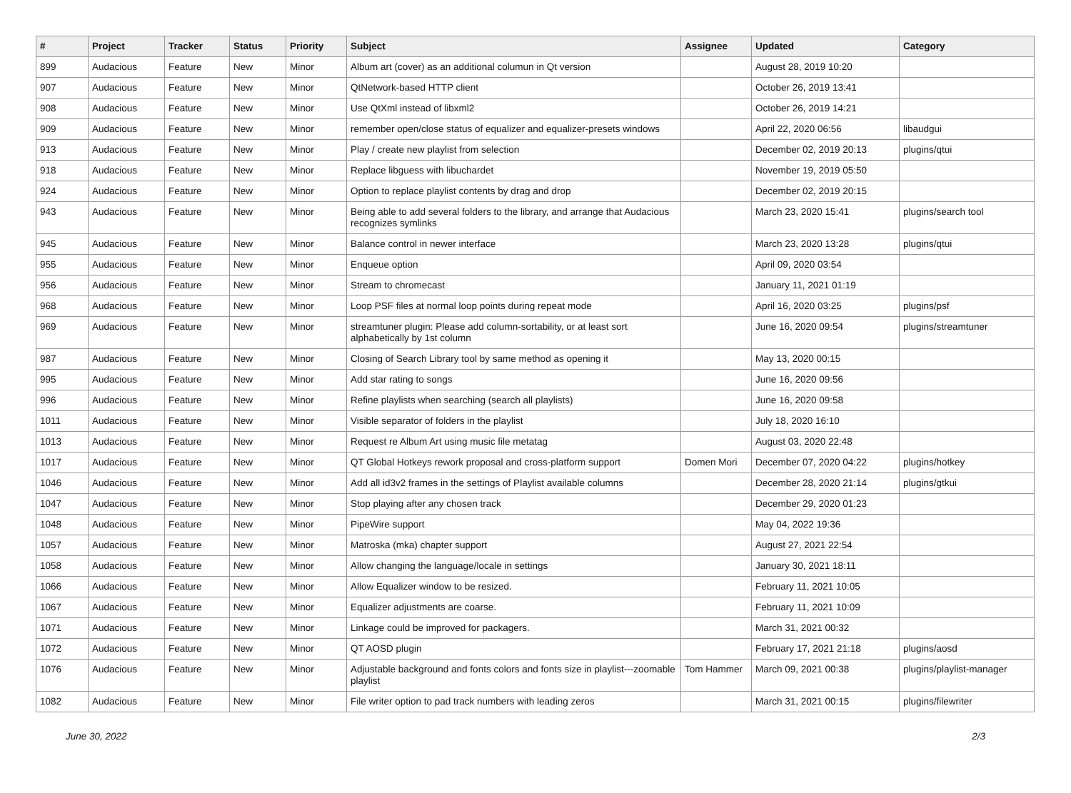| # | Project | Tracker | Status | Priority | Subject | Assignee | Updated | Category |
| --- | --- | --- | --- | --- | --- | --- | --- | --- |
| 899 | Audacious | Feature | New | Minor | Album art (cover) as an additional columun in Qt version | | August 28, 2019 10:20 | |
| 907 | Audacious | Feature | New | Minor | QtNetwork-based HTTP client | | October 26, 2019 13:41 | |
| 908 | Audacious | Feature | New | Minor | Use QtXml instead of libxml2 | | October 26, 2019 14:21 | |
| 909 | Audacious | Feature | New | Minor | remember open/close status of equalizer and equalizer-presets windows | | April 22, 2020 06:56 | libaudgui |
| 913 | Audacious | Feature | New | Minor | Play / create new playlist from selection | | December 02, 2019 20:13 | plugins/qtui |
| 918 | Audacious | Feature | New | Minor | Replace libguess with libuchardet | | November 19, 2019 05:50 | |
| 924 | Audacious | Feature | New | Minor | Option to replace playlist contents by drag and drop | | December 02, 2019 20:15 | |
| 943 | Audacious | Feature | New | Minor | Being able to add several folders to the library, and arrange that Audacious recognizes symlinks | | March 23, 2020 15:41 | plugins/search tool |
| 945 | Audacious | Feature | New | Minor | Balance control in newer interface | | March 23, 2020 13:28 | plugins/qtui |
| 955 | Audacious | Feature | New | Minor | Enqueue option | | April 09, 2020 03:54 | |
| 956 | Audacious | Feature | New | Minor | Stream to chromecast | | January 11, 2021 01:19 | |
| 968 | Audacious | Feature | New | Minor | Loop PSF files at normal loop points during repeat mode | | April 16, 2020 03:25 | plugins/psf |
| 969 | Audacious | Feature | New | Minor | streamtuner plugin: Please add column-sortability, or at least sort alphabetically by 1st column | | June 16, 2020 09:54 | plugins/streamtuner |
| 987 | Audacious | Feature | New | Minor | Closing of Search Library tool by same method as opening it | | May 13, 2020 00:15 | |
| 995 | Audacious | Feature | New | Minor | Add star rating to songs | | June 16, 2020 09:56 | |
| 996 | Audacious | Feature | New | Minor | Refine playlists when searching (search all playlists) | | June 16, 2020 09:58 | |
| 1011 | Audacious | Feature | New | Minor | Visible separator of folders in the playlist | | July 18, 2020 16:10 | |
| 1013 | Audacious | Feature | New | Minor | Request re Album Art using music file metatag | | August 03, 2020 22:48 | |
| 1017 | Audacious | Feature | New | Minor | QT Global Hotkeys rework proposal and cross-platform support | Domen Mori | December 07, 2020 04:22 | plugins/hotkey |
| 1046 | Audacious | Feature | New | Minor | Add all id3v2 frames in the settings of Playlist available columns | | December 28, 2020 21:14 | plugins/gtkui |
| 1047 | Audacious | Feature | New | Minor | Stop playing after any chosen track | | December 29, 2020 01:23 | |
| 1048 | Audacious | Feature | New | Minor | PipeWire support | | May 04, 2022 19:36 | |
| 1057 | Audacious | Feature | New | Minor | Matroska (mka) chapter support | | August 27, 2021 22:54 | |
| 1058 | Audacious | Feature | New | Minor | Allow changing the language/locale in settings | | January 30, 2021 18:11 | |
| 1066 | Audacious | Feature | New | Minor | Allow Equalizer window to be resized. | | February 11, 2021 10:05 | |
| 1067 | Audacious | Feature | New | Minor | Equalizer adjustments are coarse. | | February 11, 2021 10:09 | |
| 1071 | Audacious | Feature | New | Minor | Linkage could be improved for packagers. | | March 31, 2021 00:32 | |
| 1072 | Audacious | Feature | New | Minor | QT AOSD plugin | | February 17, 2021 21:18 | plugins/aosd |
| 1076 | Audacious | Feature | New | Minor | Adjustable background and fonts colors and fonts size in playlist---zoomable playlist | Tom Hammer | March 09, 2021 00:38 | plugins/playlist-manager |
| 1082 | Audacious | Feature | New | Minor | File writer option to pad track numbers with leading zeros | | March 31, 2021 00:15 | plugins/filewriter |
June 30, 2022 2/3